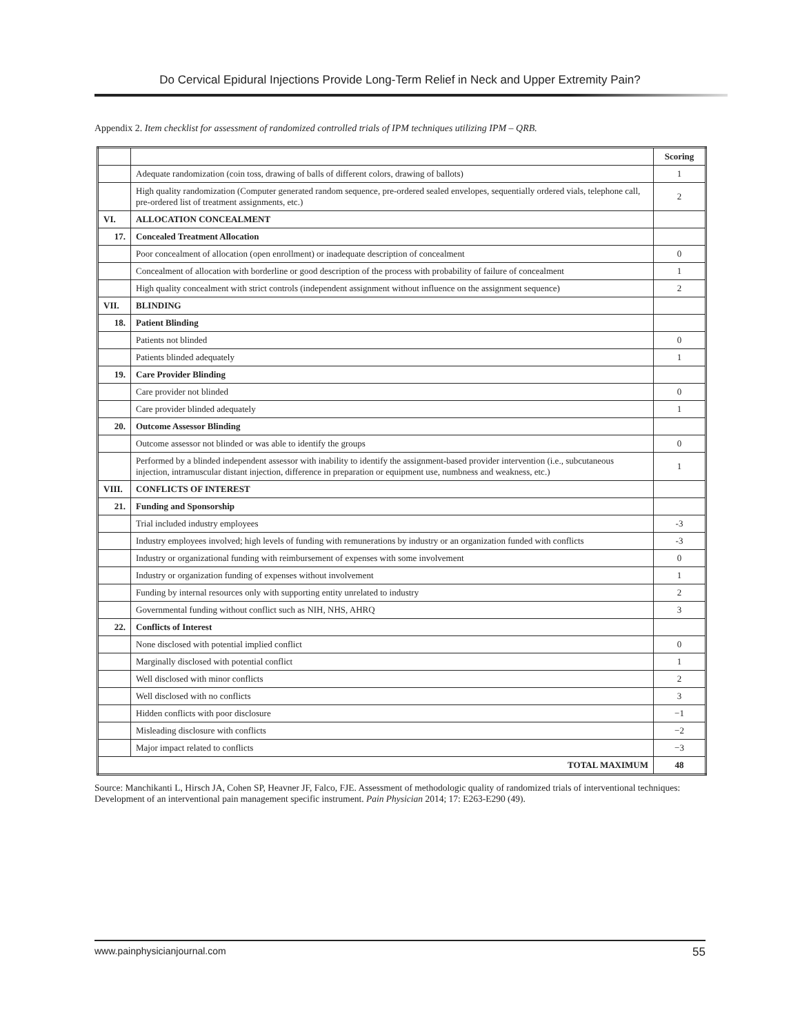Do Cervical Epidural Injections Provide Long-Term Relief in Neck and Upper Extremity Pain?
Appendix 2. Item checklist for assessment of randomized controlled trials of IPM techniques utilizing IPM – QRB.
| | | Scoring |
| | Adequate randomization (coin toss, drawing of balls of different colors, drawing of ballots) | 1 |
| | High quality randomization (Computer generated random sequence, pre-ordered sealed envelopes, sequentially ordered vials, telephone call, pre-ordered list of treatment assignments, etc.) | 2 |
| VI. | ALLOCATION CONCEALMENT | |
| 17. | Concealed Treatment Allocation | |
| | Poor concealment of allocation (open enrollment) or inadequate description of concealment | 0 |
| | Concealment of allocation with borderline or good description of the process with probability of failure of concealment | 1 |
| | High quality concealment with strict controls (independent assignment without influence on the assignment sequence) | 2 |
| VII. | BLINDING | |
| 18. | Patient Blinding | |
| | Patients not blinded | 0 |
| | Patients blinded adequately | 1 |
| 19. | Care Provider Blinding | |
| | Care provider not blinded | 0 |
| | Care provider blinded adequately | 1 |
| 20. | Outcome Assessor Blinding | |
| | Outcome assessor not blinded or was able to identify the groups | 0 |
| | Performed by a blinded independent assessor with inability to identify the assignment-based provider intervention (i.e., subcutaneous injection, intramuscular distant injection, difference in preparation or equipment use, numbness and weakness, etc.) | 1 |
| VIII. | CONFLICTS OF INTEREST | |
| 21. | Funding and Sponsorship | |
| | Trial included industry employees | -3 |
| | Industry employees involved; high levels of funding with remunerations by industry or an organization funded with conflicts | -3 |
| | Industry or organizational funding with reimbursement of expenses with some involvement | 0 |
| | Industry or organization funding of expenses without involvement | 1 |
| | Funding by internal resources only with supporting entity unrelated to industry | 2 |
| | Governmental funding without conflict such as NIH, NHS, AHRQ | 3 |
| 22. | Conflicts of Interest | |
| | None disclosed with potential implied conflict | 0 |
| | Marginally disclosed with potential conflict | 1 |
| | Well disclosed with minor conflicts | 2 |
| | Well disclosed with no conflicts | 3 |
| | Hidden conflicts with poor disclosure | −1 |
| | Misleading disclosure with conflicts | −2 |
| | Major impact related to conflicts | −3 |
| TOTAL MAXIMUM | | 48 |
Source: Manchikanti L, Hirsch JA, Cohen SP, Heavner JF, Falco, FJE. Assessment of methodologic quality of randomized trials of interventional techniques: Development of an interventional pain management specific instrument. Pain Physician 2014; 17: E263-E290 (49).
www.painphysicianjournal.com 55